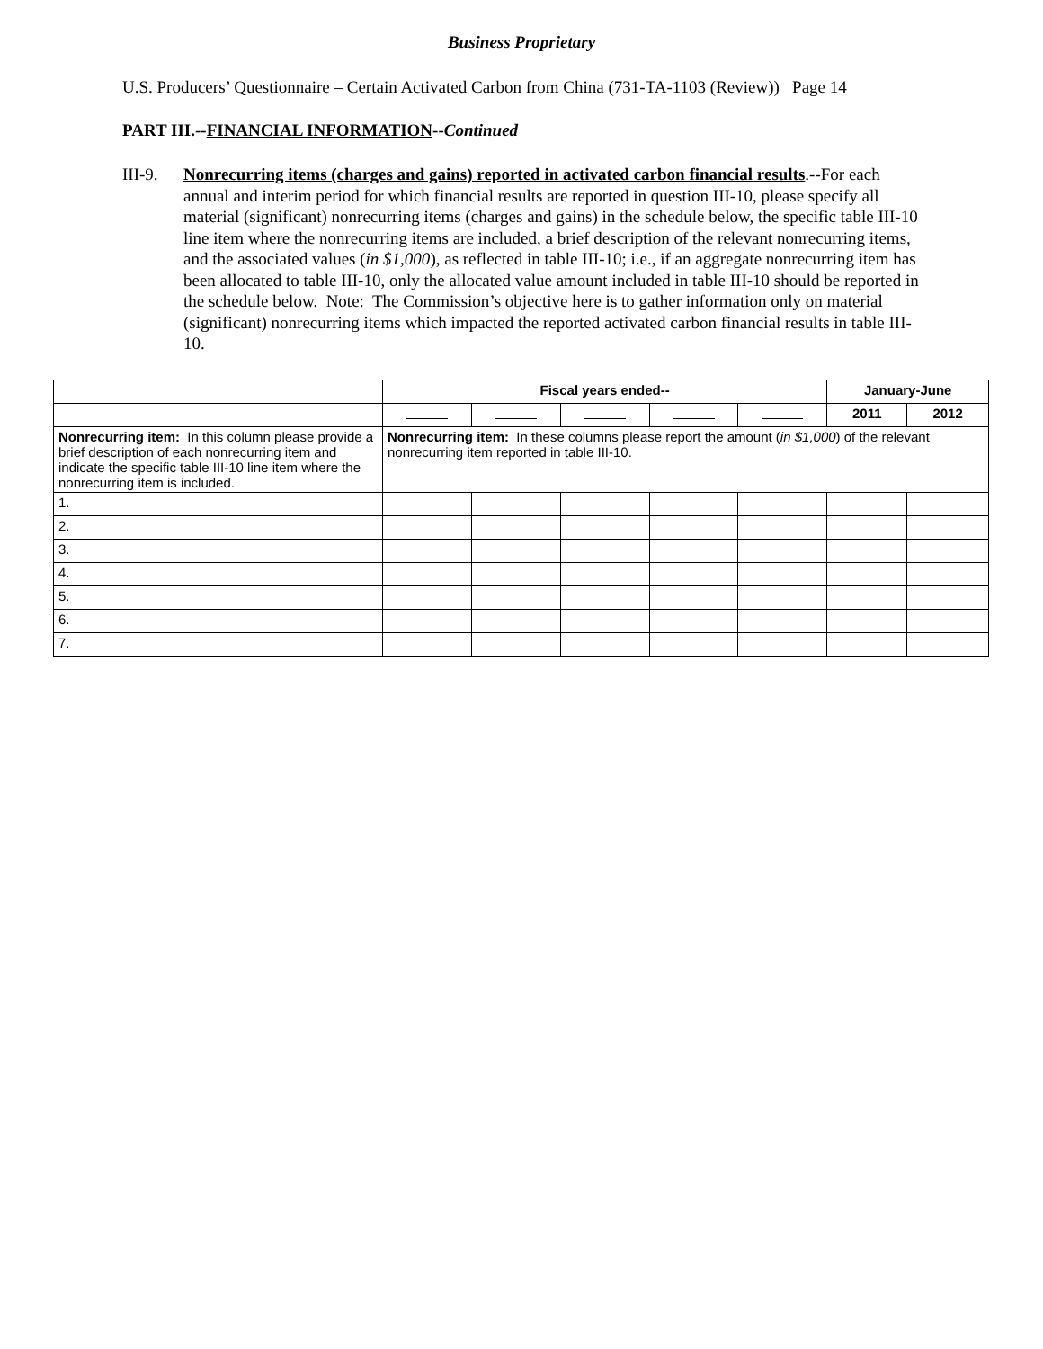Business Proprietary
U.S. Producers’ Questionnaire – Certain Activated Carbon from China (731-TA-1103 (Review)) Page 14
PART III.--FINANCIAL INFORMATION--Continued
III-9.
Nonrecurring items (charges and gains) reported in activated carbon financial results.--For each annual and interim period for which financial results are reported in question III-10, please specify all material (significant) nonrecurring items (charges and gains) in the schedule below, the specific table III-10 line item where the nonrecurring items are included, a brief description of the relevant nonrecurring items, and the associated values (in $1,000), as reflected in table III-10; i.e., if an aggregate nonrecurring item has been allocated to table III-10, only the allocated value amount included in table III-10 should be reported in the schedule below. Note: The Commission’s objective here is to gather information only on material (significant) nonrecurring items which impacted the reported activated carbon financial results in table III-10.
| | Fiscal years ended-- | | | | | January-June | |
| --- | --- | --- | --- | --- | --- | --- | --- |
| | | | | | | 2011 | 2012 |
| Nonrecurring item: In this column please provide a brief description of each nonrecurring item and indicate the specific table III-10 line item where the nonrecurring item is included. | Nonrecurring item: In these columns please report the amount ( in $1,000 ) of the relevant nonrecurring item reported in table III-10. | | | | | | |
| 1. | | | | | | | |
| 2. | | | | | | | |
| 3. | | | | | | | |
| 4. | | | | | | | |
| 5. | | | | | | | |
| 6. | | | | | | | |
| 7. | | | | | | | |